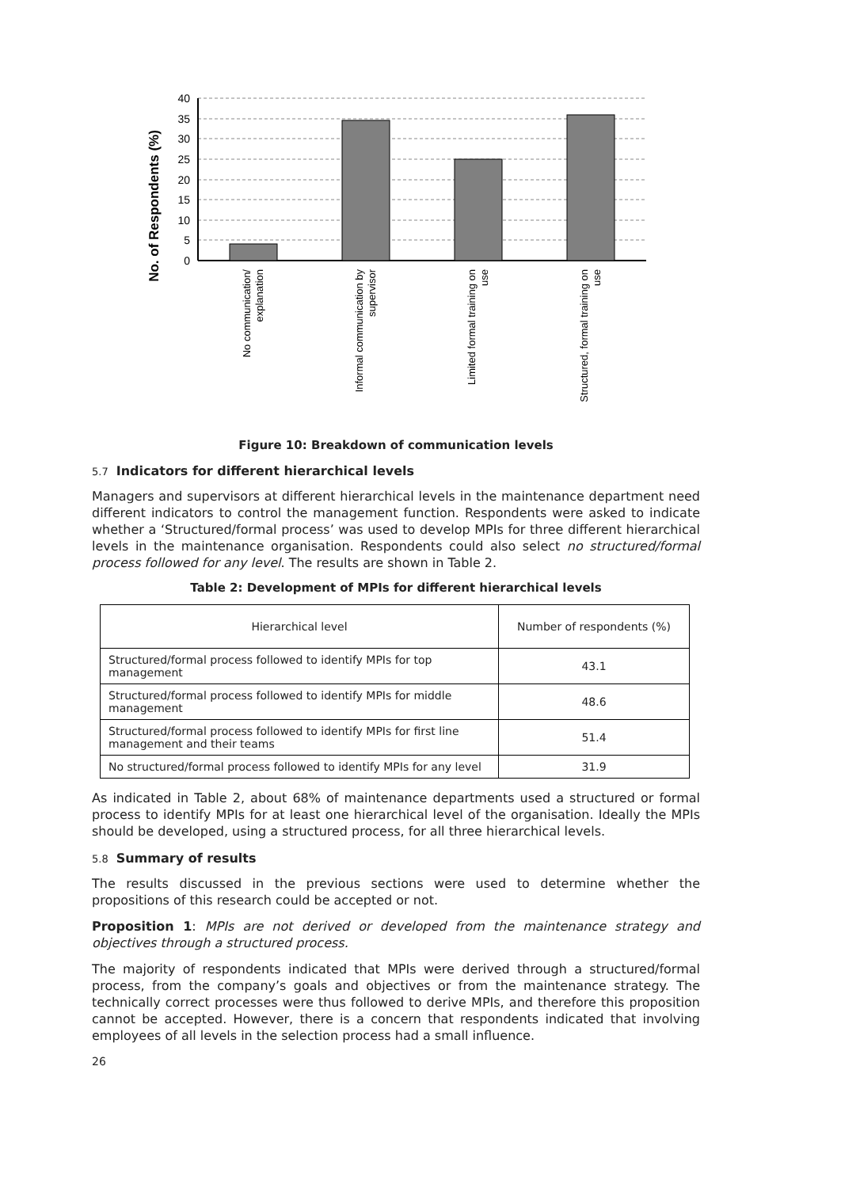40
35
30
25
20
15
10
5
0
No. of Respondents (%)
No communication/
explanation
Informal communication by
supervisor
Limited formal training on
use
Structured, formal training on
use
Figure 10: Breakdown of communication levels
5.7 Indicators for different hierarchical levels
Managers and supervisors at different hierarchical levels in the maintenance department need different indicators to control the management function. Respondents were asked to indicate whether a ‘Structured/formal process’ was used to develop MPIs for three different hierarchical levels in the maintenance organisation. Respondents could also select no structured/formal process followed for any level. The results are shown in Table 2.
Table 2: Development of MPIs for different hierarchical levels
| Hierarchical level | Number of respondents (%) |
| --- | --- |
| Structured/formal process followed to identify MPIs for top management | 43.1 |
| Structured/formal process followed to identify MPIs for middle management | 48.6 |
| Structured/formal process followed to identify MPIs for first line management and their teams | 51.4 |
| No structured/formal process followed to identify MPIs for any level | 31.9 |
As indicated in Table 2, about 68% of maintenance departments used a structured or formal process to identify MPIs for at least one hierarchical level of the organisation. Ideally the MPIs should be developed, using a structured process, for all three hierarchical levels.
5.8 Summary of results
The results discussed in the previous sections were used to determine whether the propositions of this research could be accepted or not.
Proposition 1: MPIs are not derived or developed from the maintenance strategy and objectives through a structured process.
The majority of respondents indicated that MPIs were derived through a structured/formal process, from the company’s goals and objectives or from the maintenance strategy. The technically correct processes were thus followed to derive MPIs, and therefore this proposition cannot be accepted. However, there is a concern that respondents indicated that involving employees of all levels in the selection process had a small influence.
26